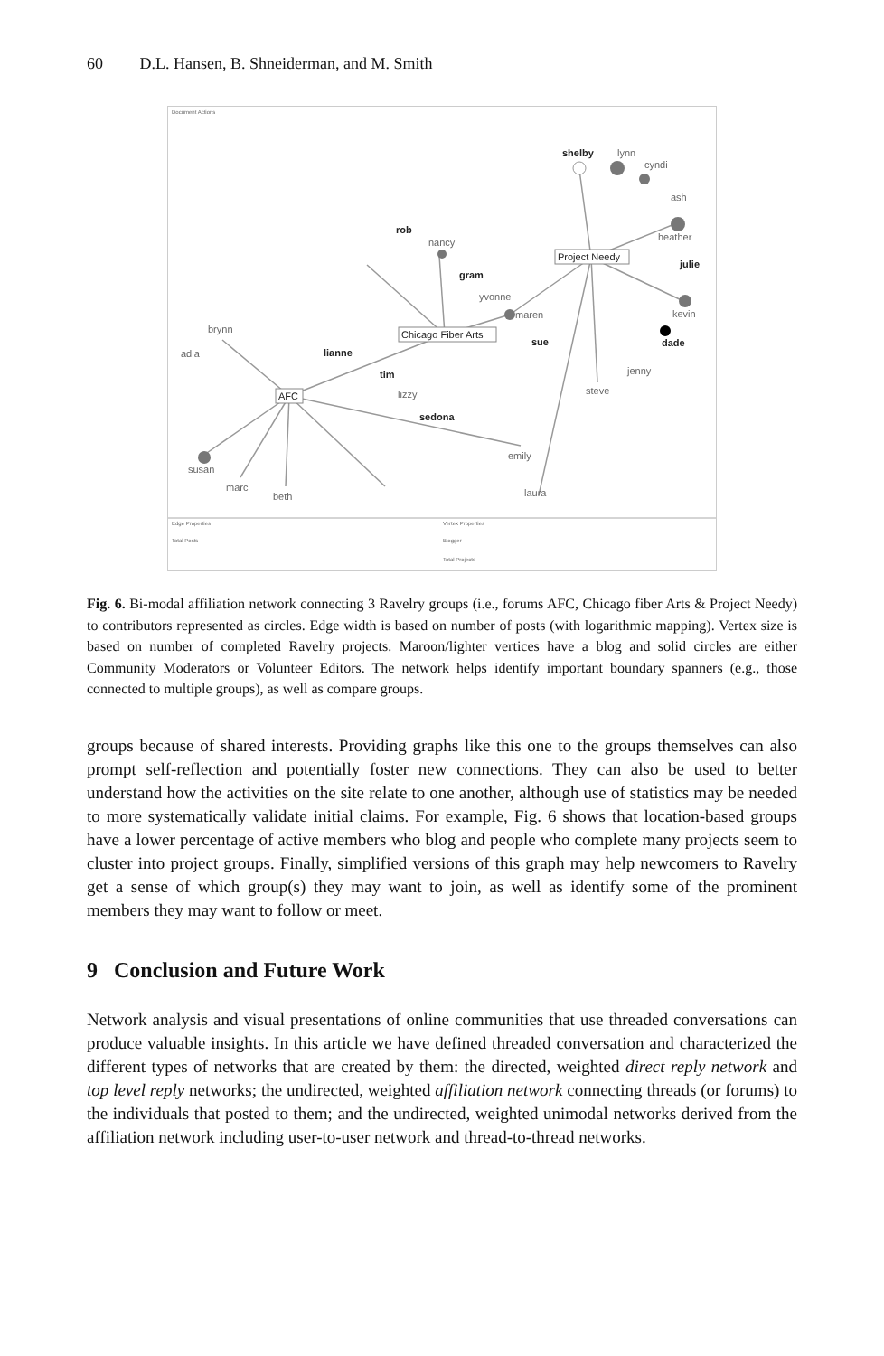60 D.L. Hansen, B. Shneiderman, and M. Smith
Document Actions
shelby
lynn
cyndi
ash
heather
julie
kevin
dade
jenny
steve
Project Needy
rob
nancy
gram
yvonne
maren
sue
Chicago Fiber Arts
brynn
adia
lianne
tim
lizzy
sedona
AFC
emily
susan
marc
beth
laura
Edge Properties
Vertex Properties
Total Posts
Blogger
Total Projects
Fig. 6. Bi-modal affiliation network connecting 3 Ravelry groups (i.e., forums AFC, Chicago fiber Arts & Project Needy) to contributors represented as circles. Edge width is based on number of posts (with logarithmic mapping). Vertex size is based on number of completed Ravelry projects. Maroon/lighter vertices have a blog and solid circles are either Community Moderators or Volunteer Editors. The network helps identify important boundary spanners (e.g., those connected to multiple groups), as well as compare groups.
groups because of shared interests. Providing graphs like this one to the groups themselves can also prompt self-reflection and potentially foster new connections. They can also be used to better understand how the activities on the site relate to one another, although use of statistics may be needed to more systematically validate initial claims. For example, Fig. 6 shows that location-based groups have a lower percentage of active members who blog and people who complete many projects seem to cluster into project groups. Finally, simplified versions of this graph may help newcomers to Ravelry get a sense of which group(s) they may want to join, as well as identify some of the prominent members they may want to follow or meet.
9 Conclusion and Future Work
Network analysis and visual presentations of online communities that use threaded conversations can produce valuable insights. In this article we have defined threaded conversation and characterized the different types of networks that are created by them: the directed, weighted direct reply network and top level reply networks; the undirected, weighted affiliation network connecting threads (or forums) to the individuals that posted to them; and the undirected, weighted unimodal networks derived from the affiliation network including user-to-user network and thread-to-thread networks.